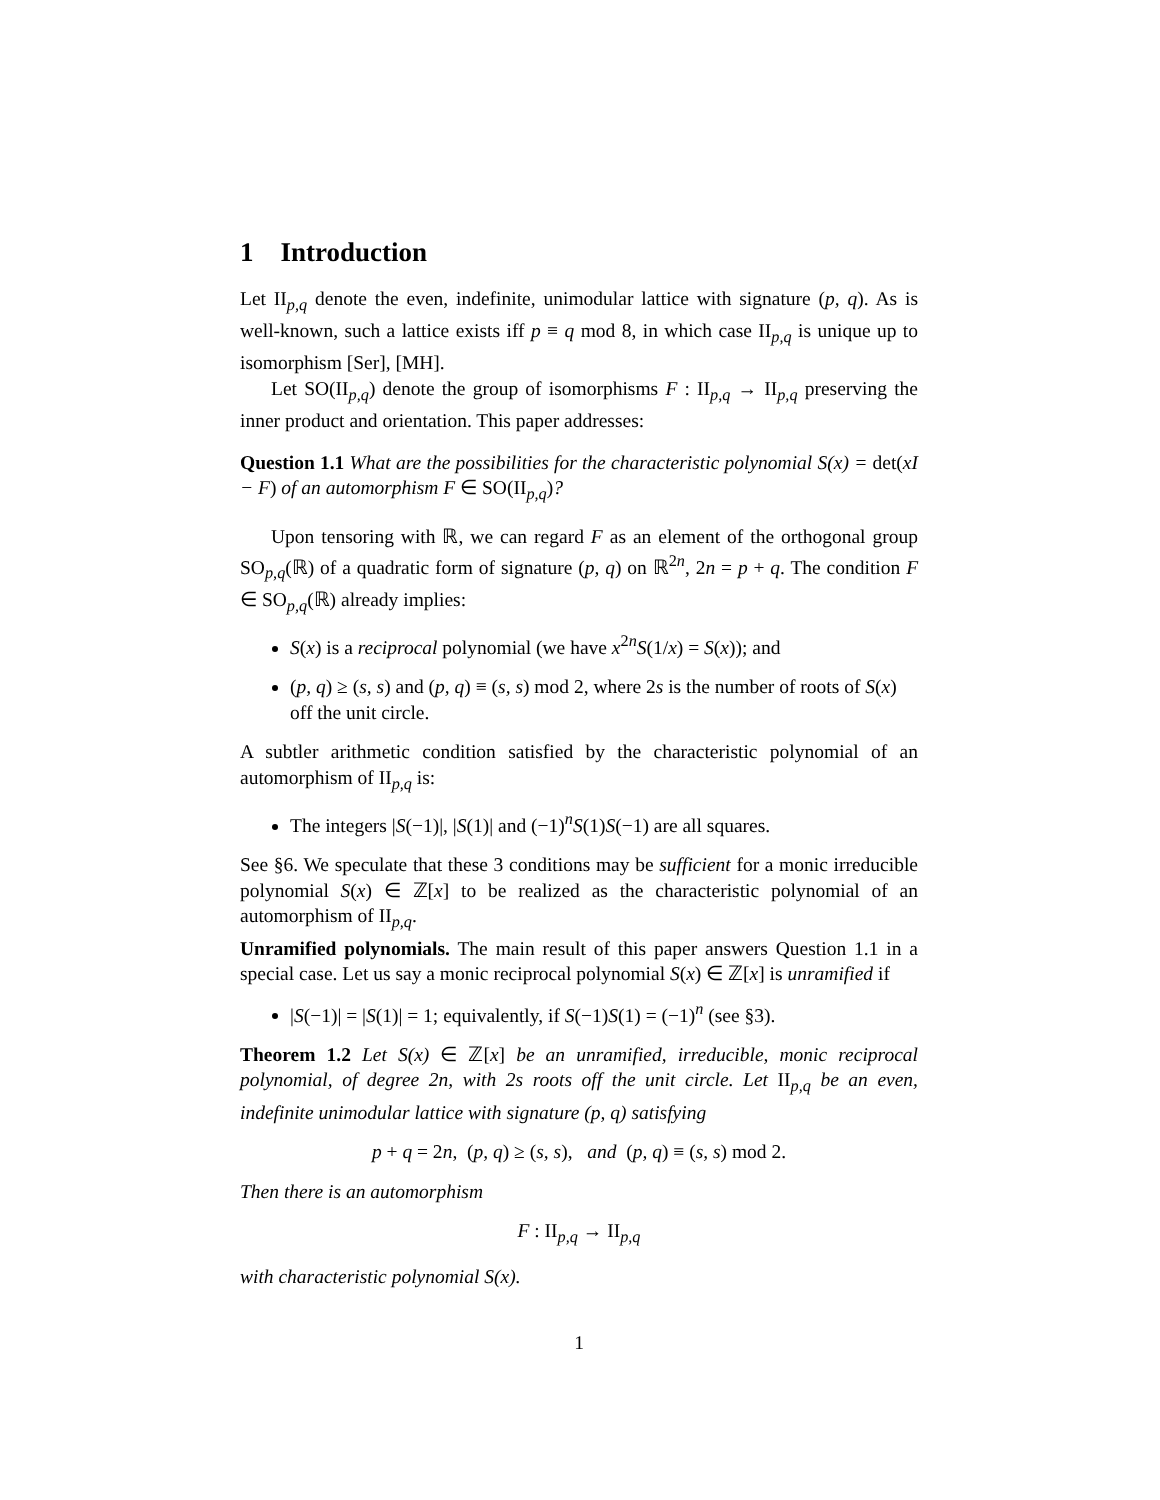1 Introduction
Let II<sub>p,q</sub> denote the even, indefinite, unimodular lattice with signature (p, q). As is well-known, such a lattice exists iff p ≡ q mod 8, in which case II<sub>p,q</sub> is unique up to isomorphism [Ser], [MH].
Let SO(II<sub>p,q</sub>) denote the group of isomorphisms F : II<sub>p,q</sub> → II<sub>p,q</sub> preserving the inner product and orientation. This paper addresses:
Question 1.1 What are the possibilities for the characteristic polynomial S(x) = det(xI − F) of an automorphism F ∈ SO(II<sub>p,q</sub>)?
Upon tensoring with ℝ, we can regard F as an element of the orthogonal group SO<sub>p,q</sub>(ℝ) of a quadratic form of signature (p, q) on ℝ<sup>2n</sup>, 2n = p + q. The condition F ∈ SO<sub>p,q</sub>(ℝ) already implies:
S(x) is a reciprocal polynomial (we have x<sup>2n</sup>S(1/x) = S(x)); and
(p, q) ≥ (s, s) and (p, q) ≡ (s, s) mod 2, where 2s is the number of roots of S(x) off the unit circle.
A subtler arithmetic condition satisfied by the characteristic polynomial of an automorphism of II<sub>p,q</sub> is:
The integers |S(−1)|, |S(1)| and (−1)<sup>n</sup>S(1)S(−1) are all squares.
See §6. We speculate that these 3 conditions may be sufficient for a monic irreducible polynomial S(x) ∈ ℤ[x] to be realized as the characteristic polynomial of an automorphism of II<sub>p,q</sub>.
Unramified polynomials. The main result of this paper answers Question 1.1 in a special case. Let us say a monic reciprocal polynomial S(x) ∈ ℤ[x] is unramified if
|S(−1)| = |S(1)| = 1; equivalently, if S(−1)S(1) = (−1)<sup>n</sup> (see §3).
Theorem 1.2 Let S(x) ∈ ℤ[x] be an unramified, irreducible, monic reciprocal polynomial, of degree 2n, with 2s roots off the unit circle. Let II<sub>p,q</sub> be an even, indefinite unimodular lattice with signature (p, q) satisfying
p + q = 2n, (p, q) ≥ (s, s), and (p, q) ≡ (s, s) mod 2.
Then there is an automorphism
F : II<sub>p,q</sub> → II<sub>p,q</sub>
with characteristic polynomial S(x).
1